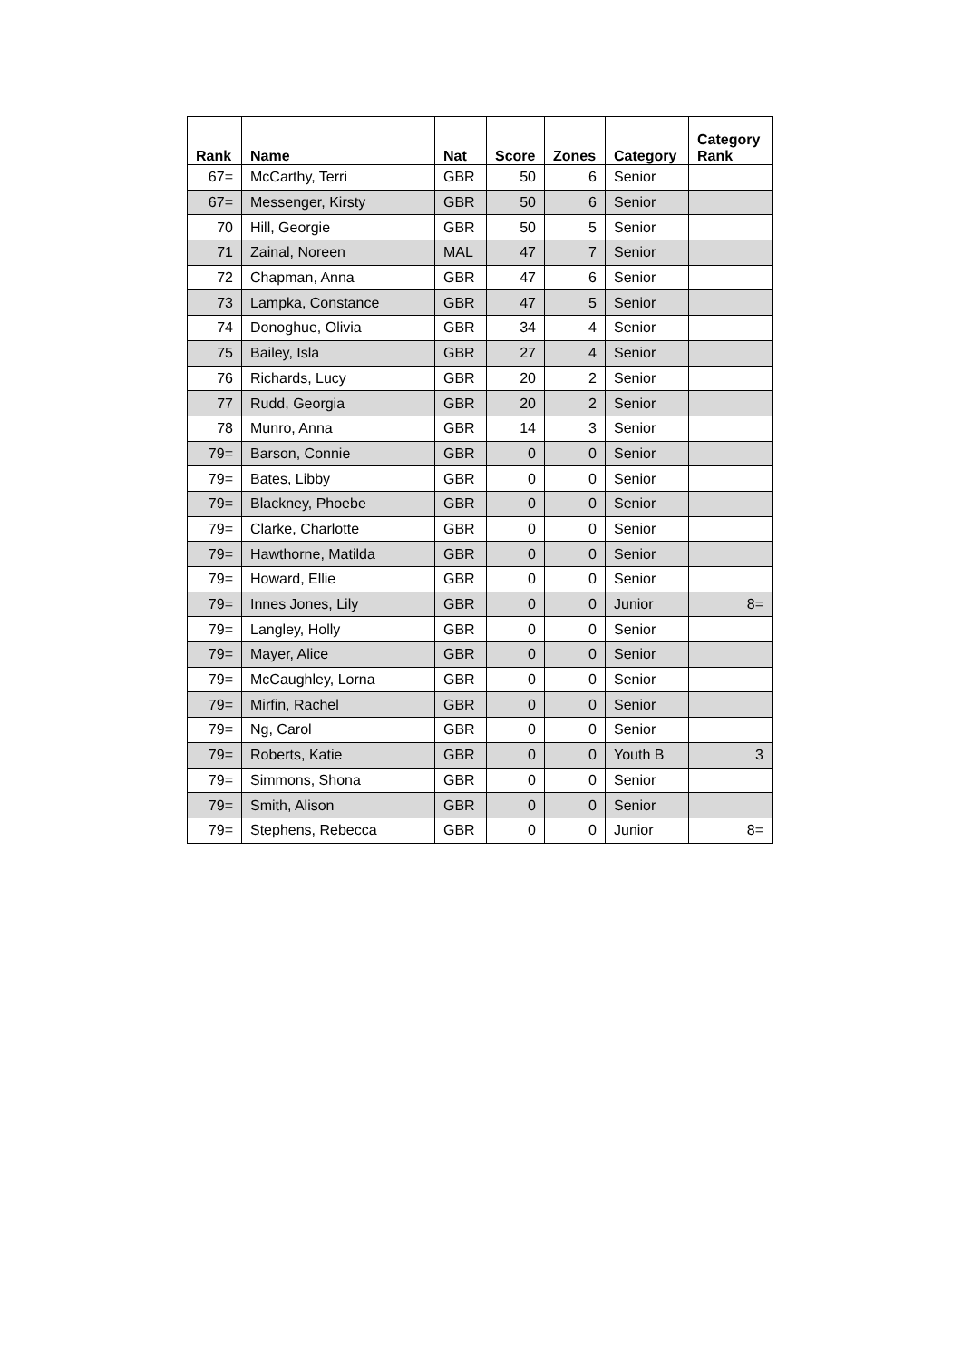| Rank | Name | Nat | Score | Zones | Category | Category Rank |
| --- | --- | --- | --- | --- | --- | --- |
| 67= | McCarthy, Terri | GBR | 50 | 6 | Senior | |
| 67= | Messenger, Kirsty | GBR | 50 | 6 | Senior | |
| 70 | Hill, Georgie | GBR | 50 | 5 | Senior | |
| 71 | Zainal, Noreen | MAL | 47 | 7 | Senior | |
| 72 | Chapman, Anna | GBR | 47 | 6 | Senior | |
| 73 | Lampka, Constance | GBR | 47 | 5 | Senior | |
| 74 | Donoghue, Olivia | GBR | 34 | 4 | Senior | |
| 75 | Bailey, Isla | GBR | 27 | 4 | Senior | |
| 76 | Richards, Lucy | GBR | 20 | 2 | Senior | |
| 77 | Rudd, Georgia | GBR | 20 | 2 | Senior | |
| 78 | Munro, Anna | GBR | 14 | 3 | Senior | |
| 79= | Barson, Connie | GBR | 0 | 0 | Senior | |
| 79= | Bates, Libby | GBR | 0 | 0 | Senior | |
| 79= | Blackney, Phoebe | GBR | 0 | 0 | Senior | |
| 79= | Clarke, Charlotte | GBR | 0 | 0 | Senior | |
| 79= | Hawthorne, Matilda | GBR | 0 | 0 | Senior | |
| 79= | Howard, Ellie | GBR | 0 | 0 | Senior | |
| 79= | Innes Jones, Lily | GBR | 0 | 0 | Junior | 8= |
| 79= | Langley, Holly | GBR | 0 | 0 | Senior | |
| 79= | Mayer, Alice | GBR | 0 | 0 | Senior | |
| 79= | McCaughley, Lorna | GBR | 0 | 0 | Senior | |
| 79= | Mirfin, Rachel | GBR | 0 | 0 | Senior | |
| 79= | Ng, Carol | GBR | 0 | 0 | Senior | |
| 79= | Roberts, Katie | GBR | 0 | 0 | Youth B | 3 |
| 79= | Simmons, Shona | GBR | 0 | 0 | Senior | |
| 79= | Smith, Alison | GBR | 0 | 0 | Senior | |
| 79= | Stephens, Rebecca | GBR | 0 | 0 | Junior | 8= |